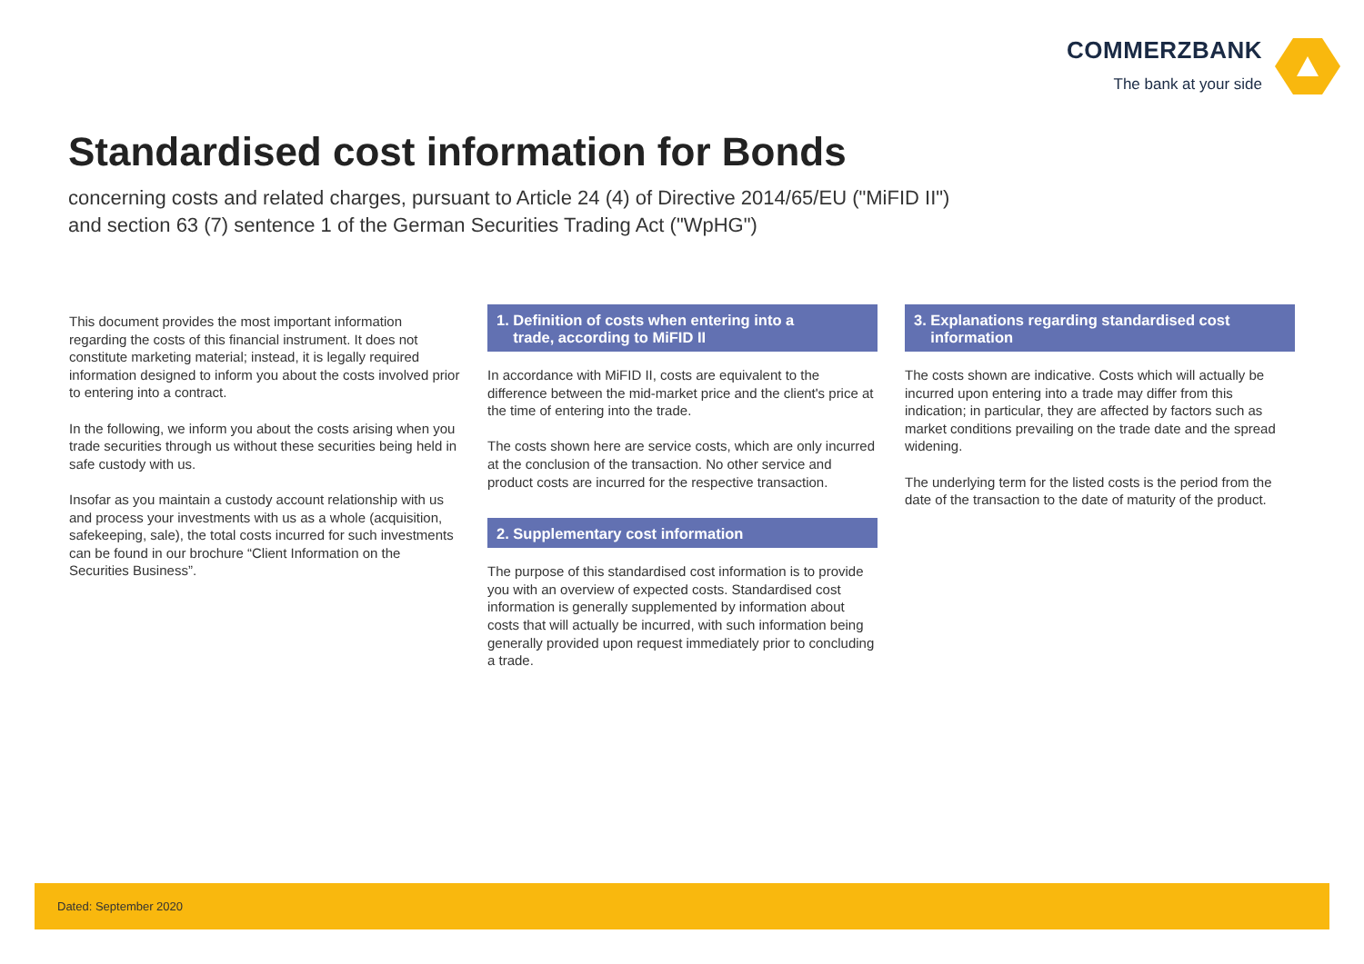COMMERZBANK
The bank at your side
Standardised cost information for Bonds
concerning costs and related charges, pursuant to Article 24 (4) of Directive 2014/65/EU ("MiFID II")
and section 63 (7) sentence 1 of the German Securities Trading Act ("WpHG")
This document provides the most important information regarding the costs of this financial instrument. It does not constitute marketing material; instead, it is legally required information designed to inform you about the costs involved prior to entering into a contract.
In the following, we inform you about the costs arising when you trade securities through us without these securities being held in safe custody with us.
Insofar as you maintain a custody account relationship with us and process your investments with us as a whole (acquisition, safekeeping, sale), the total costs incurred for such investments can be found in our brochure “Client Information on the Securities Business”.
1. Definition of costs when entering into a
trade, according to MiFID II
In accordance with MiFID II, costs are equivalent to the difference between the mid-market price and the client's price at the time of entering into the trade.
The costs shown here are service costs, which are only incurred at the conclusion of the transaction. No other service and product costs are incurred for the respective transaction.
2. Supplementary cost information
The purpose of this standardised cost information is to provide you with an overview of expected costs. Standardised cost information is generally supplemented by information about costs that will actually be incurred, with such information being generally provided upon request immediately prior to concluding a trade.
3. Explanations regarding standardised cost
information
The costs shown are indicative. Costs which will actually be incurred upon entering into a trade may differ from this indication; in particular, they are affected by factors such as market conditions prevailing on the trade date and the spread widening.
The underlying term for the listed costs is the period from the date of the transaction to the date of maturity of the product.
Dated: September 2020